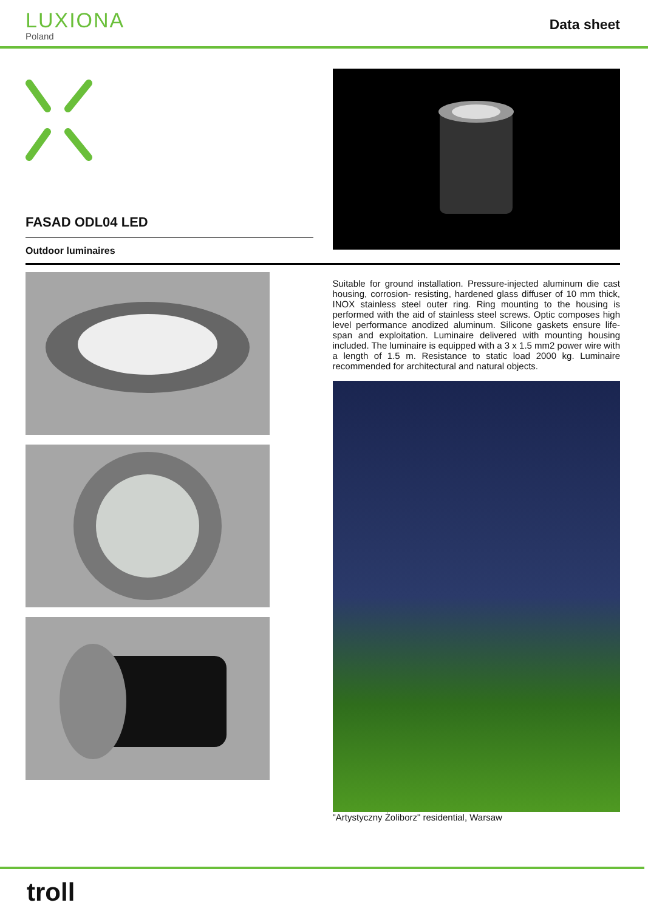LUXIONA
Poland
Data sheet
FASAD ODL04 LED
Outdoor luminaires
Suitable for ground installation. Pressure-injected aluminum die cast housing, corrosion- resisting, hardened glass diffuser of 10 mm thick, INOX stainless steel outer ring. Ring mounting to the housing is performed with the aid of stainless steel screws. Optic composes high level performance anodized aluminum. Silicone gaskets ensure life-span and exploitation. Luminaire delivered with mounting housing included. The luminaire is equipped with a 3 x 1.5 mm2 power wire with a length of 1.5 m. Resistance to static load 2000 kg. Luminaire recommended for architectural and natural objects.
"Artystyczny Żoliborz" residential, Warsaw
troll